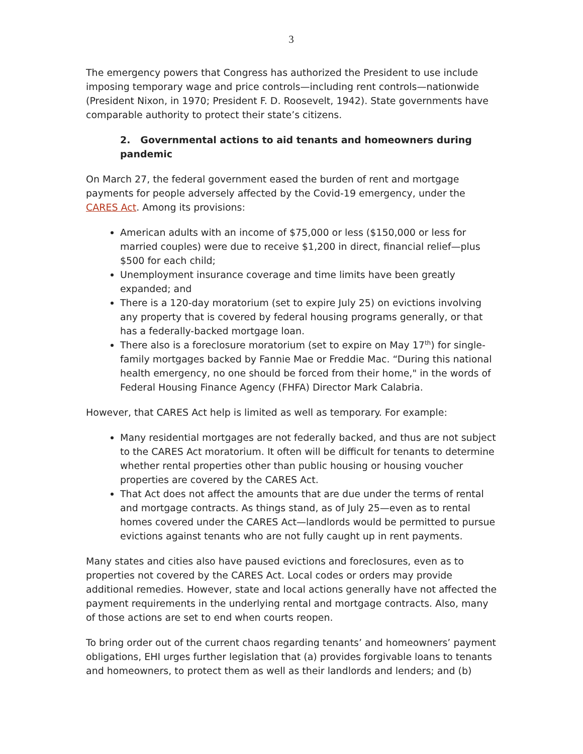3
The emergency powers that Congress has authorized the President to use include imposing temporary wage and price controls—including rent controls—nationwide (President Nixon, in 1970; President F. D. Roosevelt, 1942). State governments have comparable authority to protect their state’s citizens.
2. Governmental actions to aid tenants and homeowners during pandemic
On March 27, the federal government eased the burden of rent and mortgage payments for people adversely affected by the Covid-19 emergency, under the CARES Act. Among its provisions:
American adults with an income of $75,000 or less ($150,000 or less for married couples) were due to receive $1,200 in direct, financial relief—plus $500 for each child;
Unemployment insurance coverage and time limits have been greatly expanded; and
There is a 120-day moratorium (set to expire July 25) on evictions involving any property that is covered by federal housing programs generally, or that has a federally-backed mortgage loan.
There also is a foreclosure moratorium (set to expire on May 17<sup>th</sup>) for single-family mortgages backed by Fannie Mae or Freddie Mac. “During this national health emergency, no one should be forced from their home," in the words of Federal Housing Finance Agency (FHFA) Director Mark Calabria.
However, that CARES Act help is limited as well as temporary. For example:
Many residential mortgages are not federally backed, and thus are not subject to the CARES Act moratorium. It often will be difficult for tenants to determine whether rental properties other than public housing or housing voucher properties are covered by the CARES Act.
That Act does not affect the amounts that are due under the terms of rental and mortgage contracts. As things stand, as of July 25—even as to rental homes covered under the CARES Act—landlords would be permitted to pursue evictions against tenants who are not fully caught up in rent payments.
Many states and cities also have paused evictions and foreclosures, even as to properties not covered by the CARES Act. Local codes or orders may provide additional remedies. However, state and local actions generally have not affected the payment requirements in the underlying rental and mortgage contracts. Also, many of those actions are set to end when courts reopen.
To bring order out of the current chaos regarding tenants’ and homeowners’ payment obligations, EHI urges further legislation that (a) provides forgivable loans to tenants and homeowners, to protect them as well as their landlords and lenders; and (b)